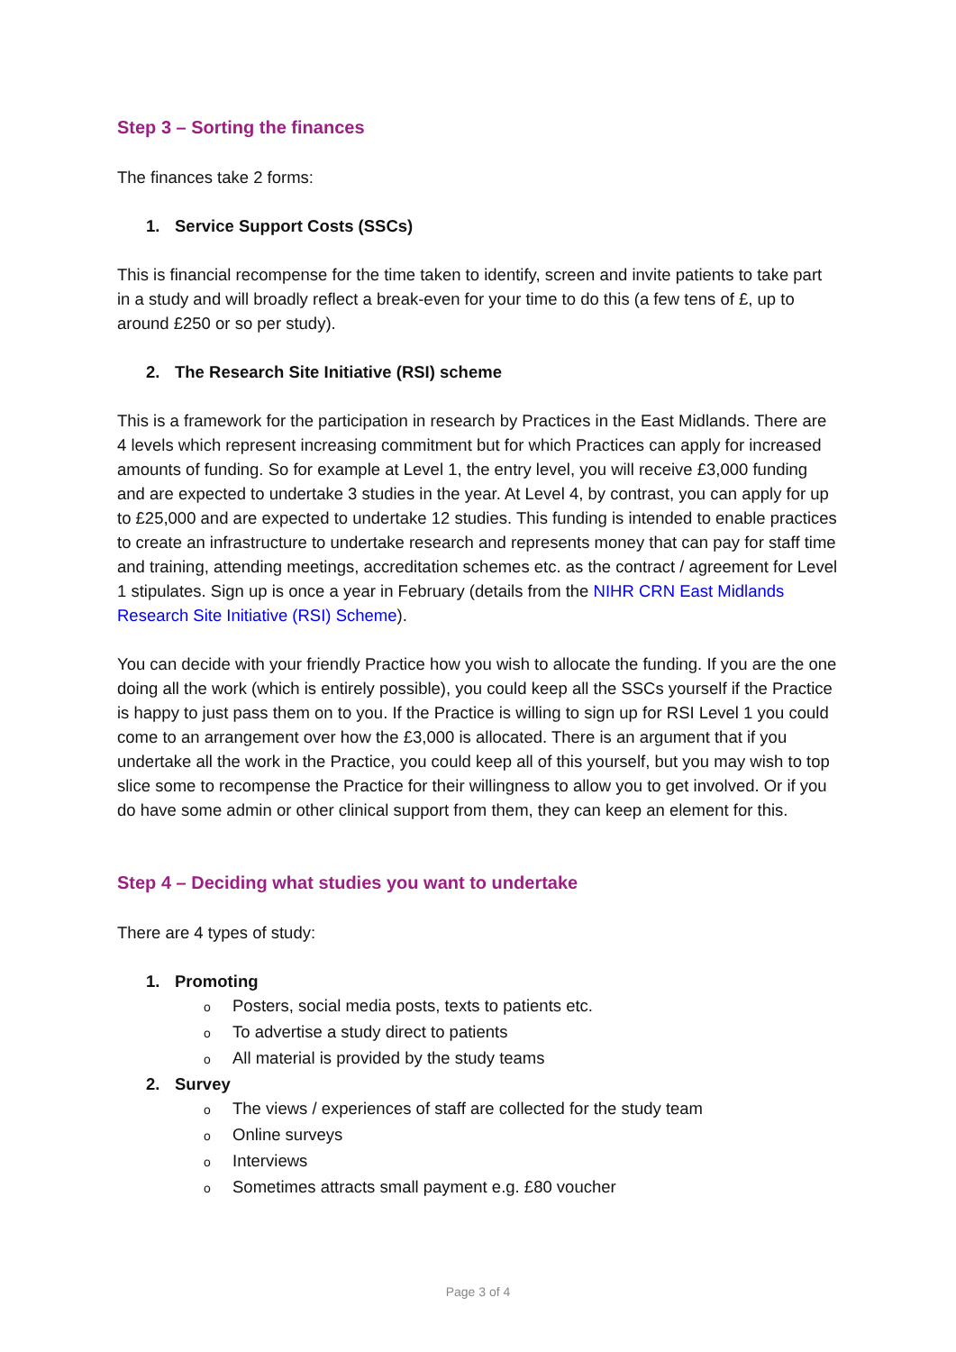Step 3 – Sorting the finances
The finances take 2 forms:
1. Service Support Costs (SSCs)
This is financial recompense for the time taken to identify, screen and invite patients to take part in a study and will broadly reflect a break-even for your time to do this (a few tens of £, up to around £250 or so per study).
2. The Research Site Initiative (RSI) scheme
This is a framework for the participation in research by Practices in the East Midlands. There are 4 levels which represent increasing commitment but for which Practices can apply for increased amounts of funding. So for example at Level 1, the entry level, you will receive £3,000 funding and are expected to undertake 3 studies in the year. At Level 4, by contrast, you can apply for up to £25,000 and are expected to undertake 12 studies. This funding is intended to enable practices to create an infrastructure to undertake research and represents money that can pay for staff time and training, attending meetings, accreditation schemes etc. as the contract / agreement for Level 1 stipulates. Sign up is once a year in February (details from the NIHR CRN East Midlands Research Site Initiative (RSI) Scheme).
You can decide with your friendly Practice how you wish to allocate the funding. If you are the one doing all the work (which is entirely possible), you could keep all the SSCs yourself if the Practice is happy to just pass them on to you. If the Practice is willing to sign up for RSI Level 1 you could come to an arrangement over how the £3,000 is allocated. There is an argument that if you undertake all the work in the Practice, you could keep all of this yourself, but you may wish to top slice some to recompense the Practice for their willingness to allow you to get involved. Or if you do have some admin or other clinical support from them, they can keep an element for this.
Step 4 – Deciding what studies you want to undertake
There are 4 types of study:
1. Promoting
o Posters, social media posts, texts to patients etc.
o To advertise a study direct to patients
o All material is provided by the study teams
2. Survey
o The views / experiences of staff are collected for the study team
o Online surveys
o Interviews
o Sometimes attracts small payment e.g. £80 voucher
Page 3 of 4